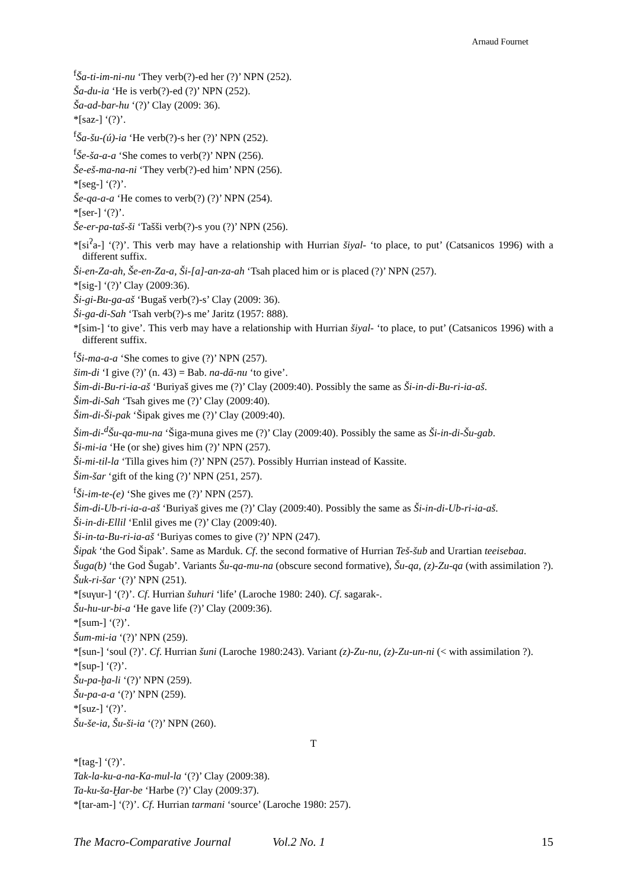Arnaud Fournet
<sup>f</sup> Ša-ti-im-ni-nu ‘They verb(?)-ed her (?)’ NPN (252).
Ša-du-ia ‘He is verb(?)-ed (?)’ NPN (252).
Ša-ad-bar-hu ‘(?)’ Clay (2009: 36).
*[saz-] ‘(?)’.
<sup>f</sup> Ša-šu-(ú)-ia ‘He verb(?)-s her (?)’ NPN (252).
<sup>f</sup> Še-ša-a-a ‘She comes to verb(?)’ NPN (256).
Še-eš-ma-na-ni ‘They verb(?)-ed him’ NPN (256).
*[seg-] ‘(?)’.
Še-qa-a-a ‘He comes to verb(?) (?)’ NPN (254).
*[ser-] ‘(?)’.
Še-er-pa-taš-ši ‘Tašši verb(?)-s you (?)’ NPN (256).
*[si<sup>ʔ</sup>a-] ‘(?)’. This verb may have a relationship with Hurrian šiyal- ‘to place, to put’ (Catsanicos 1996) with a different suffix.
Ši-en-Za-ah, Še-en-Za-a, Ši-[a]-an-za-ah ‘Tsah placed him or is placed (?)’ NPN (257).
*[sig-] ‘(?)’ Clay (2009:36).
Ši-gi-Bu-ga-aš ‘Bugaš verb(?)-s’ Clay (2009: 36).
Ši-ga-di-Sah ‘Tsah verb(?)-s me’ Jaritz (1957: 888).
*[sim-] ‘to give’. This verb may have a relationship with Hurrian šiyal- ‘to place, to put’ (Catsanicos 1996) with a different suffix.
<sup>f</sup> Ši-ma-a-a ‘She comes to give (?)’ NPN (257).
šim-di ‘I give (?)’ (n. 43) = Bab. na-dā-nu ‘to give’.
Šim-di-Bu-ri-ia-aš ‘Buriyaš gives me (?)’ Clay (2009:40). Possibly the same as Ši-in-di-Bu-ri-ia-aš.
Šim-di-Sah ‘Tsah gives me (?)’ Clay (2009:40).
Šim-di-Ši-pak ‘Šipak gives me (?)’ Clay (2009:40).
Šim-di-<sup>d</sup>Šu-qa-mu-na ‘Šiga-muna gives me (?)’ Clay (2009:40). Possibly the same as Ši-in-di-Šu-gab.
Ši-mi-ia ‘He (or she) gives him (?)’ NPN (257).
Ši-mi-til-la ‘Tilla gives him (?)’ NPN (257). Possibly Hurrian instead of Kassite.
Šim-šar ‘gift of the king (?)’ NPN (251, 257).
<sup>f</sup> Ši-im-te-(e) ‘She gives me (?)’ NPN (257).
Šim-di-Ub-ri-ia-a-aš ‘Buriyaš gives me (?)’ Clay (2009:40). Possibly the same as Ši-in-di-Ub-ri-ia-aš.
Ši-in-di-Ellil ‘Enlil gives me (?)’ Clay (2009:40).
Ši-in-ta-Bu-ri-ia-aš ‘Buriyas comes to give (?)’ NPN (247).
Šipak ‘the God Šipak’. Same as Marduk. Cf. the second formative of Hurrian Teš-šub and Urartian teeisebaa.
Šuga(b) ‘the God Šugab’. Variants Šu-qa-mu-na (obscure second formative), Šu-qa, (z)-Zu-qa (with assimilation ?).
Šuk-ri-šar ‘(?)’ NPN (251).
*[suγur-] ‘(?)’. Cf. Hurrian šuhuri ‘life’ (Laroche 1980: 240). Cf. sagarak-.
Šu-hu-ur-bi-a ‘He gave life (?)’ Clay (2009:36).
*[sum-] ‘(?)’.
Šum-mi-ia ‘(?)’ NPN (259).
*[sun-] ‘soul (?)’. Cf. Hurrian šuni (Laroche 1980:243). Variant (z)-Zu-nu, (z)-Zu-un-ni (< with assimilation ?).
*[sup-] ‘(?)’.
Šu-pa-ḫa-li ‘(?)’ NPN (259).
Šu-pa-a-a ‘(?)’ NPN (259).
*[suz-] ‘(?)’.
Šu-še-ia, Šu-ši-ia ‘(?)’ NPN (260).
T
*[tag-] ‘(?)’.
Tak-la-ku-a-na-Ka-mul-la ‘(?)’ Clay (2009:38).
Ta-ku-ša-Ḫar-be ‘Harbe (?)’ Clay (2009:37).
*[tar-am-] ‘(?)’. Cf. Hurrian tarmani ‘source’ (Laroche 1980: 257).
The Macro-Comparative Journal Vol.2 No. 1 15